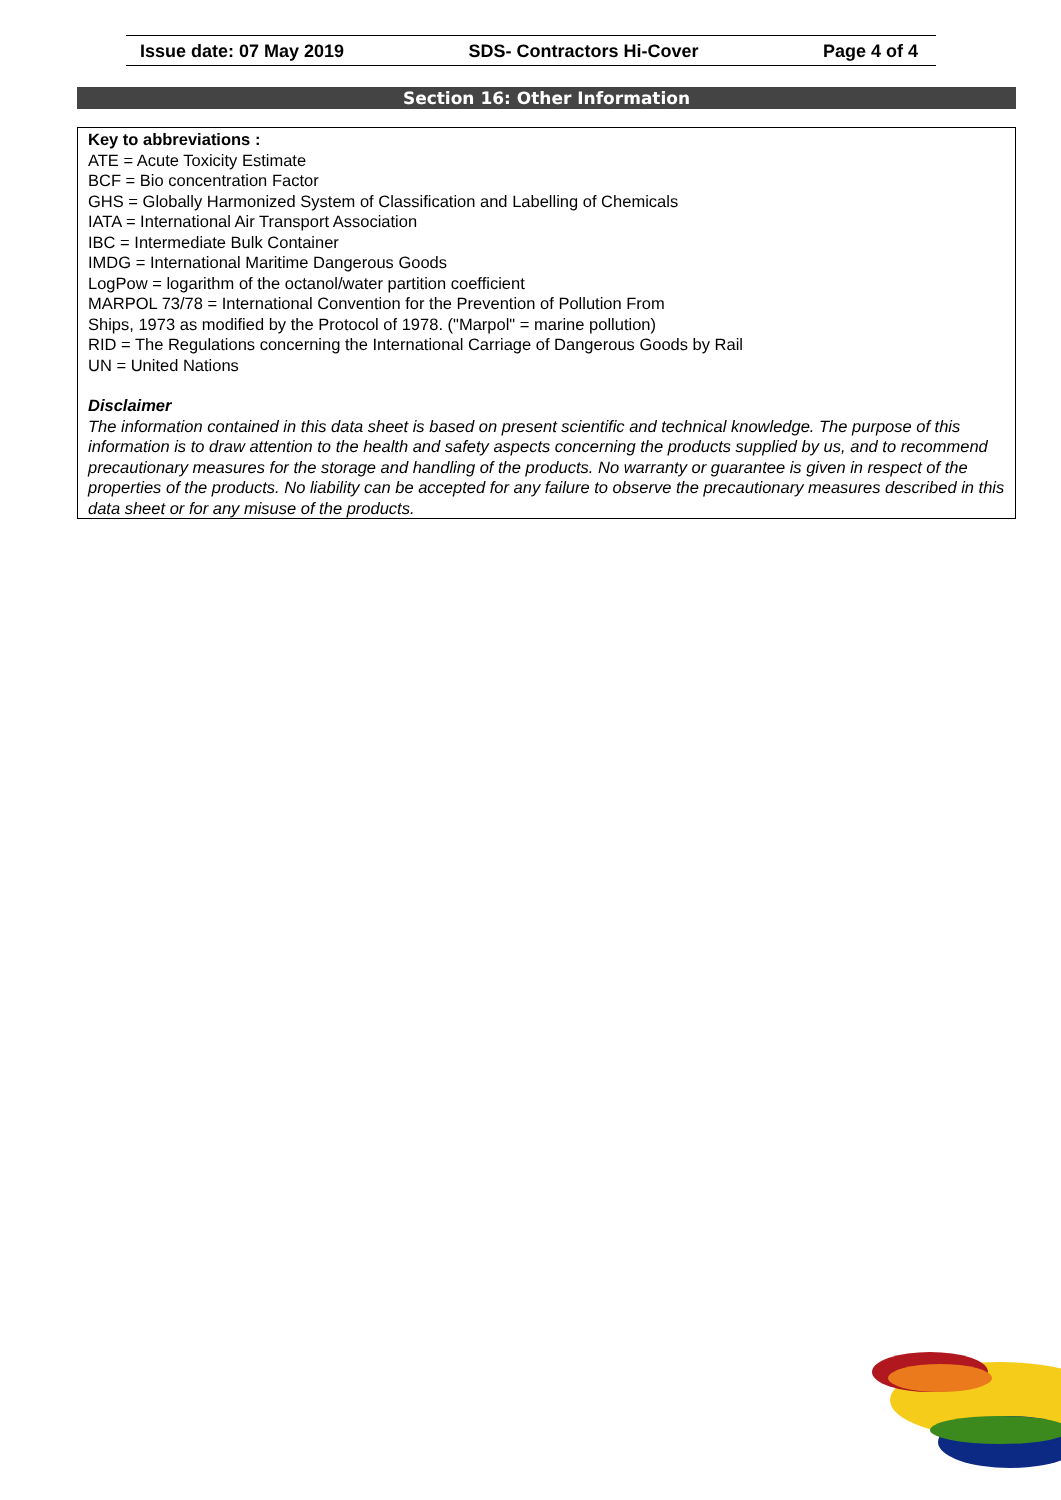Issue date: 07 May 2019 SDS- Contractors Hi-Cover Page 4 of 4
Section 16: Other Information
Key to abbreviations :
ATE = Acute Toxicity Estimate
BCF = Bio concentration Factor
GHS = Globally Harmonized System of Classification and Labelling of Chemicals
IATA = International Air Transport Association
IBC = Intermediate Bulk Container
IMDG = International Maritime Dangerous Goods
LogPow = logarithm of the octanol/water partition coefficient
MARPOL 73/78 = International Convention for the Prevention of Pollution From
Ships, 1973 as modified by the Protocol of 1978. ("Marpol" = marine pollution)
RID = The Regulations concerning the International Carriage of Dangerous Goods by Rail
UN = United Nations
Disclaimer
The information contained in this data sheet is based on present scientific and technical knowledge. The purpose of this information is to draw attention to the health and safety aspects concerning the products supplied by us, and to recommend precautionary measures for the storage and handling of the products. No warranty or guarantee is given in respect of the properties of the products. No liability can be accepted for any failure to observe the precautionary measures described in this data sheet or for any misuse of the products.